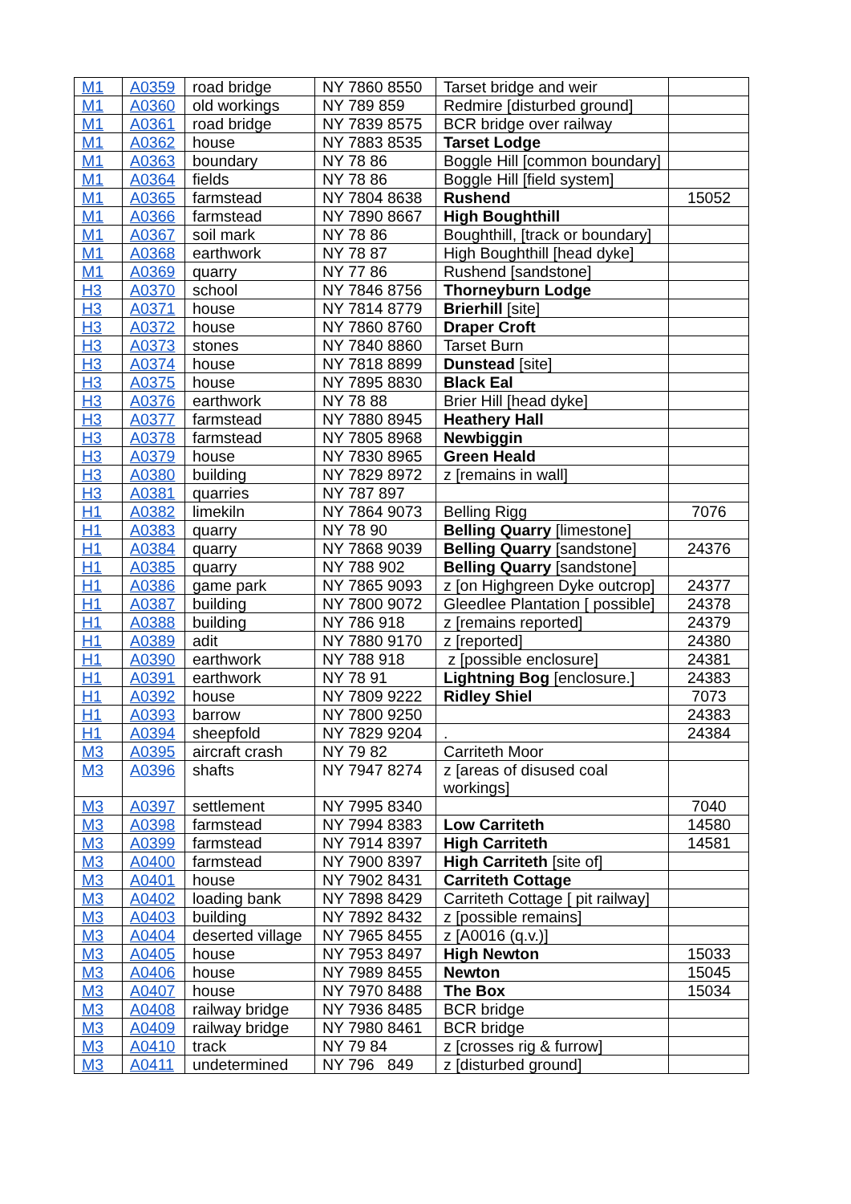| M1 | A0359 | road bridge | NY 7860 8550 | Tarset bridge and weir | |
| M1 | A0360 | old workings | NY 789 859 | Redmire [disturbed ground] | |
| M1 | A0361 | road bridge | NY 7839 8575 | BCR bridge over railway | |
| M1 | A0362 | house | NY 7883 8535 | Tarset Lodge | |
| M1 | A0363 | boundary | NY 78 86 | Boggle Hill [common boundary] | |
| M1 | A0364 | fields | NY 78 86 | Boggle Hill [field system] | |
| M1 | A0365 | farmstead | NY 7804 8638 | Rushend | 15052 |
| M1 | A0366 | farmstead | NY 7890 8667 | High Boughthill | |
| M1 | A0367 | soil mark | NY 78 86 | Boughthill, [track or boundary] | |
| M1 | A0368 | earthwork | NY 78 87 | High Boughthill [head dyke] | |
| M1 | A0369 | quarry | NY 77 86 | Rushend [sandstone] | |
| H3 | A0370 | school | NY 7846 8756 | Thorneyburn Lodge | |
| H3 | A0371 | house | NY 7814 8779 | Brierhill [site] | |
| H3 | A0372 | house | NY 7860 8760 | Draper Croft | |
| H3 | A0373 | stones | NY 7840 8860 | Tarset Burn | |
| H3 | A0374 | house | NY 7818 8899 | Dunstead [site] | |
| H3 | A0375 | house | NY 7895 8830 | Black Eal | |
| H3 | A0376 | earthwork | NY 78 88 | Brier Hill [head dyke] | |
| H3 | A0377 | farmstead | NY 7880 8945 | Heathery Hall | |
| H3 | A0378 | farmstead | NY 7805 8968 | Newbiggin | |
| H3 | A0379 | house | NY 7830 8965 | Green Heald | |
| H3 | A0380 | building | NY 7829 8972 | z [remains in wall] | |
| H3 | A0381 | quarries | NY 787 897 | | |
| H1 | A0382 | limekiln | NY 7864 9073 | Belling Rigg | 7076 |
| H1 | A0383 | quarry | NY 78 90 | Belling Quarry [limestone] | |
| H1 | A0384 | quarry | NY 7868 9039 | Belling Quarry [sandstone] | 24376 |
| H1 | A0385 | quarry | NY 788 902 | Belling Quarry [sandstone] | |
| H1 | A0386 | game park | NY 7865 9093 | z [on Highgreen Dyke outcrop] | 24377 |
| H1 | A0387 | building | NY 7800 9072 | Gleedlee Plantation [ possible] | 24378 |
| H1 | A0388 | building | NY 786 918 | z [remains reported] | 24379 |
| H1 | A0389 | adit | NY 7880 9170 | z [reported] | 24380 |
| H1 | A0390 | earthwork | NY 788 918 | z [possible enclosure] | 24381 |
| H1 | A0391 | earthwork | NY 78 91 | Lightning Bog [enclosure.] | 24383 |
| H1 | A0392 | house | NY 7809 9222 | Ridley Shiel | 7073 |
| H1 | A0393 | barrow | NY 7800 9250 | | 24383 |
| H1 | A0394 | sheepfold | NY 7829 9204 | . | 24384 |
| M3 | A0395 | aircraft crash | NY 79 82 | Carriteth Moor | |
| M3 | A0396 | shafts | NY 7947 8274 | z [areas of disused coal workings] | |
| M3 | A0397 | settlement | NY 7995 8340 | | 7040 |
| M3 | A0398 | farmstead | NY 7994 8383 | Low Carriteth | 14580 |
| M3 | A0399 | farmstead | NY 7914 8397 | High Carriteth | 14581 |
| M3 | A0400 | farmstead | NY 7900 8397 | High Carriteth [site of] | |
| M3 | A0401 | house | NY 7902 8431 | Carriteth Cottage | |
| M3 | A0402 | loading bank | NY 7898 8429 | Carriteth Cottage [ pit railway] | |
| M3 | A0403 | building | NY 7892 8432 | z [possible remains] | |
| M3 | A0404 | deserted village | NY 7965 8455 | z [A0016 (q.v.)] | |
| M3 | A0405 | house | NY 7953 8497 | High Newton | 15033 |
| M3 | A0406 | house | NY 7989 8455 | Newton | 15045 |
| M3 | A0407 | house | NY 7970 8488 | The Box | 15034 |
| M3 | A0408 | railway bridge | NY 7936 8485 | BCR bridge | |
| M3 | A0409 | railway bridge | NY 7980 8461 | BCR bridge | |
| M3 | A0410 | track | NY 79 84 | z [crosses rig & furrow] | |
| M3 | A0411 | undetermined | NY 796 849 | z [disturbed ground] | |